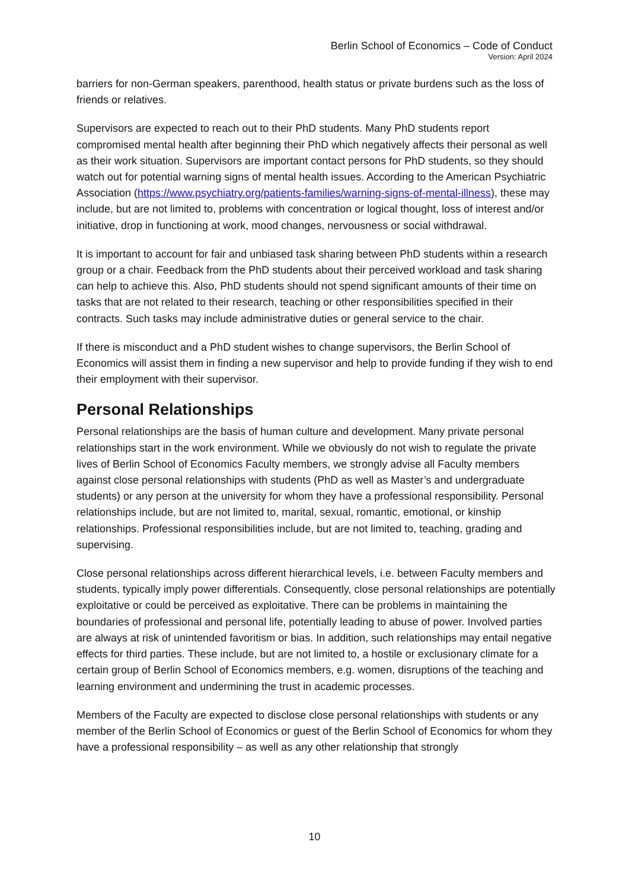Berlin School of Economics – Code of Conduct
Version: April 2024
barriers for non-German speakers, parenthood, health status or private burdens such as the loss of friends or relatives.
Supervisors are expected to reach out to their PhD students. Many PhD students report compromised mental health after beginning their PhD which negatively affects their personal as well as their work situation. Supervisors are important contact persons for PhD students, so they should watch out for potential warning signs of mental health issues. According to the American Psychiatric Association (https://www.psychiatry.org/patients-families/warning-signs-of-mental-illness), these may include, but are not limited to, problems with concentration or logical thought, loss of interest and/or initiative, drop in functioning at work, mood changes, nervousness or social withdrawal.
It is important to account for fair and unbiased task sharing between PhD students within a research group or a chair. Feedback from the PhD students about their perceived workload and task sharing can help to achieve this. Also, PhD students should not spend significant amounts of their time on tasks that are not related to their research, teaching or other responsibilities specified in their contracts. Such tasks may include administrative duties or general service to the chair.
If there is misconduct and a PhD student wishes to change supervisors, the Berlin School of Economics will assist them in finding a new supervisor and help to provide funding if they wish to end their employment with their supervisor.
Personal Relationships
Personal relationships are the basis of human culture and development. Many private personal relationships start in the work environment. While we obviously do not wish to regulate the private lives of Berlin School of Economics Faculty members, we strongly advise all Faculty members against close personal relationships with students (PhD as well as Master’s and undergraduate students) or any person at the university for whom they have a professional responsibility. Personal relationships include, but are not limited to, marital, sexual, romantic, emotional, or kinship relationships. Professional responsibilities include, but are not limited to, teaching, grading and supervising.
Close personal relationships across different hierarchical levels, i.e. between Faculty members and students, typically imply power differentials. Consequently, close personal relationships are potentially exploitative or could be perceived as exploitative. There can be problems in maintaining the boundaries of professional and personal life, potentially leading to abuse of power. Involved parties are always at risk of unintended favoritism or bias. In addition, such relationships may entail negative effects for third parties. These include, but are not limited to, a hostile or exclusionary climate for a certain group of Berlin School of Economics members, e.g. women, disruptions of the teaching and learning environment and undermining the trust in academic processes.
Members of the Faculty are expected to disclose close personal relationships with students or any member of the Berlin School of Economics or guest of the Berlin School of Economics for whom they have a professional responsibility – as well as any other relationship that strongly
10